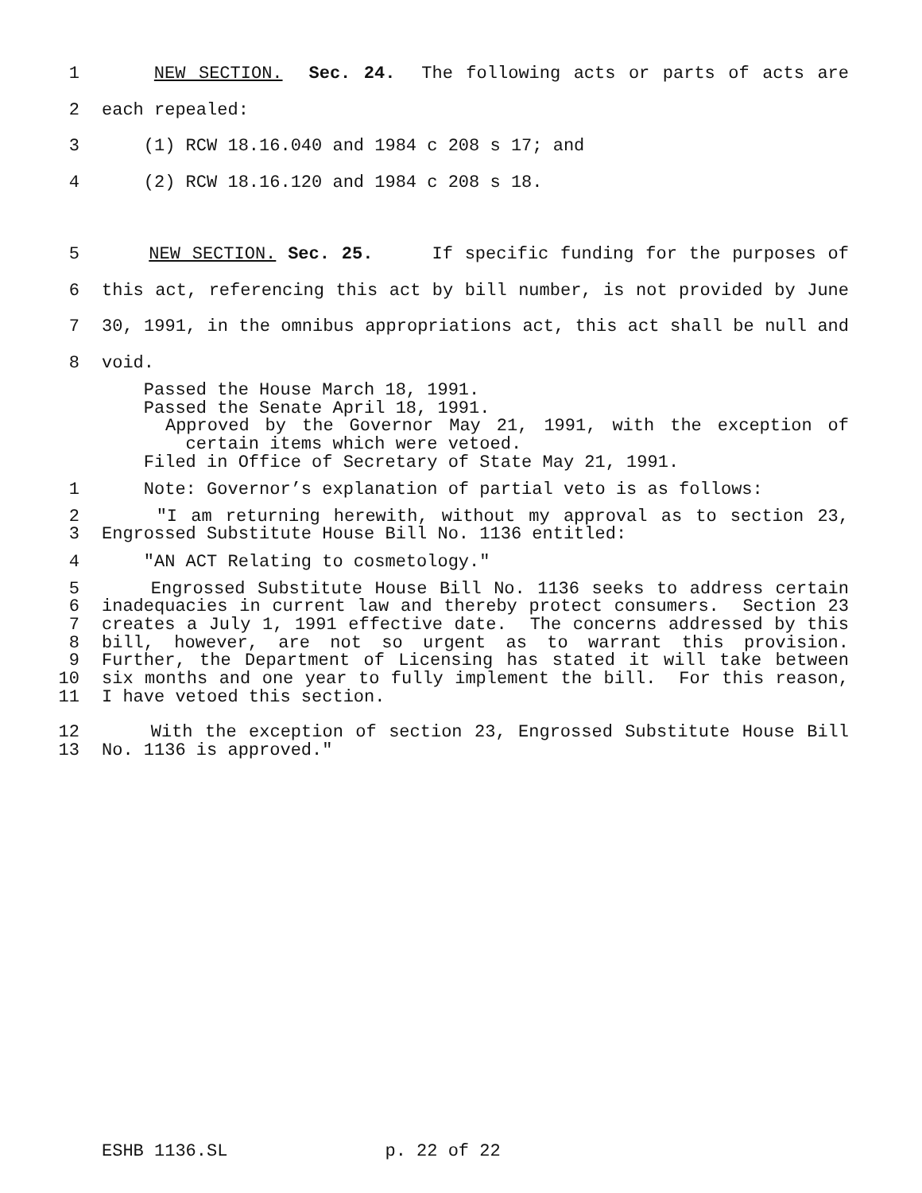1 NEW SECTION. Sec. 24. The following acts or parts of acts are
2 each repealed:
3 (1) RCW 18.16.040 and 1984 c 208 s 17; and
4 (2) RCW 18.16.120 and 1984 c 208 s 18.
5 NEW SECTION. Sec. 25. If specific funding for the purposes of
6 this act, referencing this act by bill number, is not provided by June
7 30, 1991, in the omnibus appropriations act, this act shall be null and
8 void.
Passed the House March 18, 1991.
Passed the Senate April 18, 1991.
Approved by the Governor May 21, 1991, with the exception of
certain items which were vetoed.
Filed in Office of Secretary of State May 21, 1991.
1 Note: Governor’s explanation of partial veto is as follows:
2 "I am returning herewith, without my approval as to section 23,
3 Engrossed Substitute House Bill No. 1136 entitled:
4 "AN ACT Relating to cosmetology."
5 Engrossed Substitute House Bill No. 1136 seeks to address certain
6 inadequacies in current law and thereby protect consumers. Section 23
7 creates a July 1, 1991 effective date. The concerns addressed by this
8 bill, however, are not so urgent as to warrant this provision.
9 Further, the Department of Licensing has stated it will take between
10 six months and one year to fully implement the bill. For this reason,
11 I have vetoed this section.
12 With the exception of section 23, Engrossed Substitute House Bill
13 No. 1136 is approved."
ESHB 1136.SL p. 22 of 22